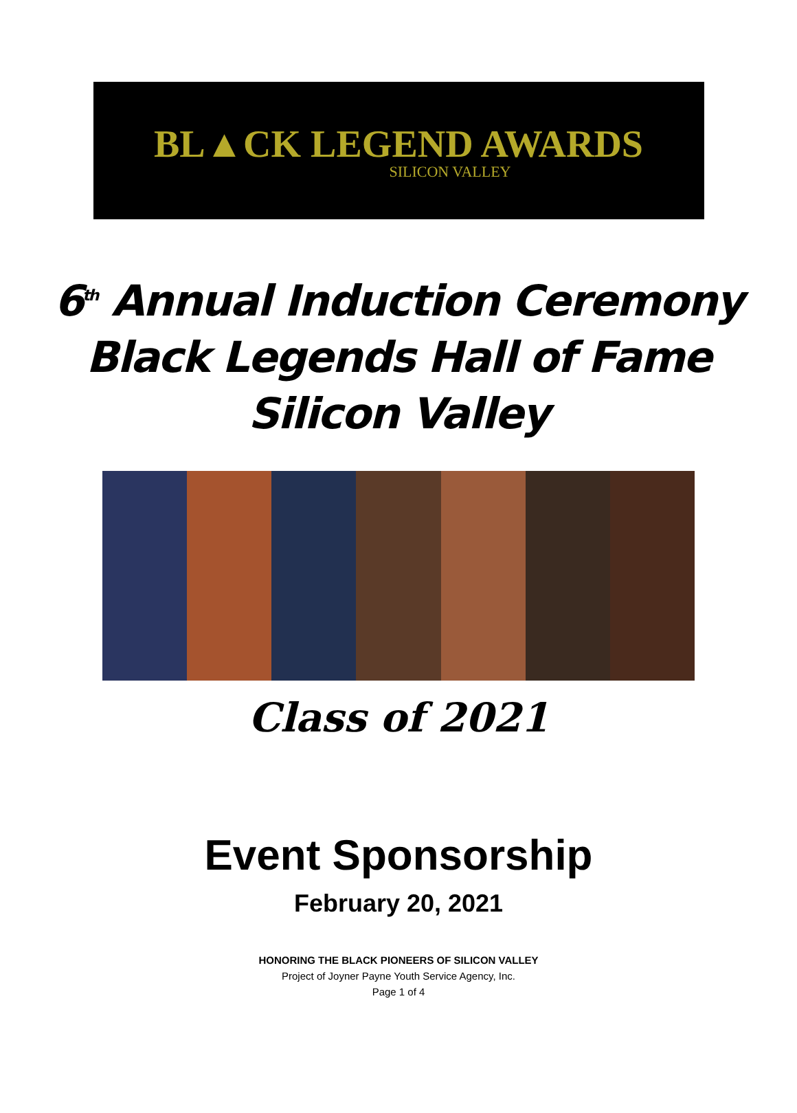BL▲CK LEGEND AWARDS
SILICON VALLEY
6<sup>th</sup> Annual Induction Ceremony
Black Legends Hall of Fame
Silicon Valley
Class of 2021
Event Sponsorship
February 20, 2021
HONORING THE BLACK PIONEERS OF SILICON VALLEY
Project of Joyner Payne Youth Service Agency, Inc.
Page 1 of 4